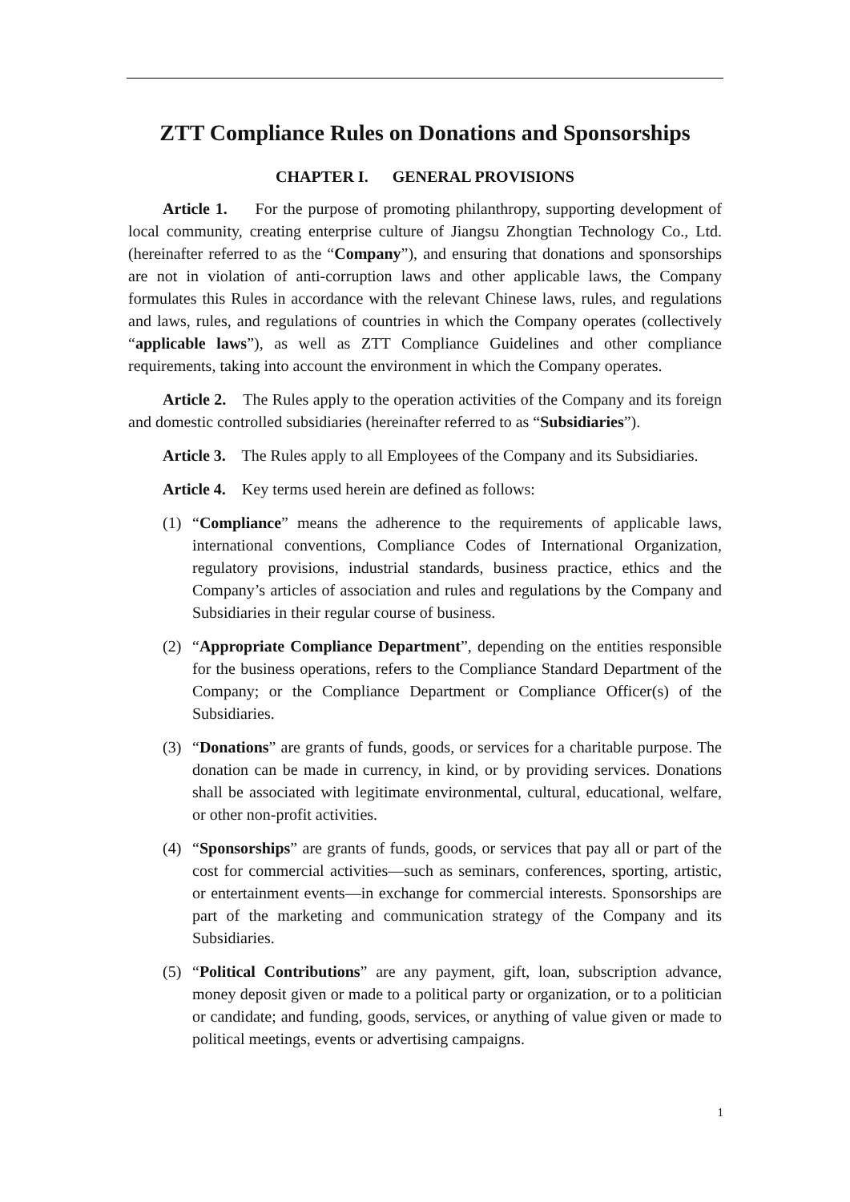ZTT Compliance Rules on Donations and Sponsorships
CHAPTER I. GENERAL PROVISIONS
Article 1. For the purpose of promoting philanthropy, supporting development of local community, creating enterprise culture of Jiangsu Zhongtian Technology Co., Ltd. (hereinafter referred to as the “Company”), and ensuring that donations and sponsorships are not in violation of anti-corruption laws and other applicable laws, the Company formulates this Rules in accordance with the relevant Chinese laws, rules, and regulations and laws, rules, and regulations of countries in which the Company operates (collectively “applicable laws”), as well as ZTT Compliance Guidelines and other compliance requirements, taking into account the environment in which the Company operates.
Article 2. The Rules apply to the operation activities of the Company and its foreign and domestic controlled subsidiaries (hereinafter referred to as “Subsidiaries”).
Article 3. The Rules apply to all Employees of the Company and its Subsidiaries.
Article 4. Key terms used herein are defined as follows:
(1) “Compliance” means the adherence to the requirements of applicable laws, international conventions, Compliance Codes of International Organization, regulatory provisions, industrial standards, business practice, ethics and the Company’s articles of association and rules and regulations by the Company and Subsidiaries in their regular course of business.
(2) “Appropriate Compliance Department”, depending on the entities responsible for the business operations, refers to the Compliance Standard Department of the Company; or the Compliance Department or Compliance Officer(s) of the Subsidiaries.
(3) “Donations” are grants of funds, goods, or services for a charitable purpose. The donation can be made in currency, in kind, or by providing services. Donations shall be associated with legitimate environmental, cultural, educational, welfare, or other non-profit activities.
(4) “Sponsorships” are grants of funds, goods, or services that pay all or part of the cost for commercial activities—such as seminars, conferences, sporting, artistic, or entertainment events—in exchange for commercial interests. Sponsorships are part of the marketing and communication strategy of the Company and its Subsidiaries.
(5) “Political Contributions” are any payment, gift, loan, subscription advance, money deposit given or made to a political party or organization, or to a politician or candidate; and funding, goods, services, or anything of value given or made to political meetings, events or advertising campaigns.
1